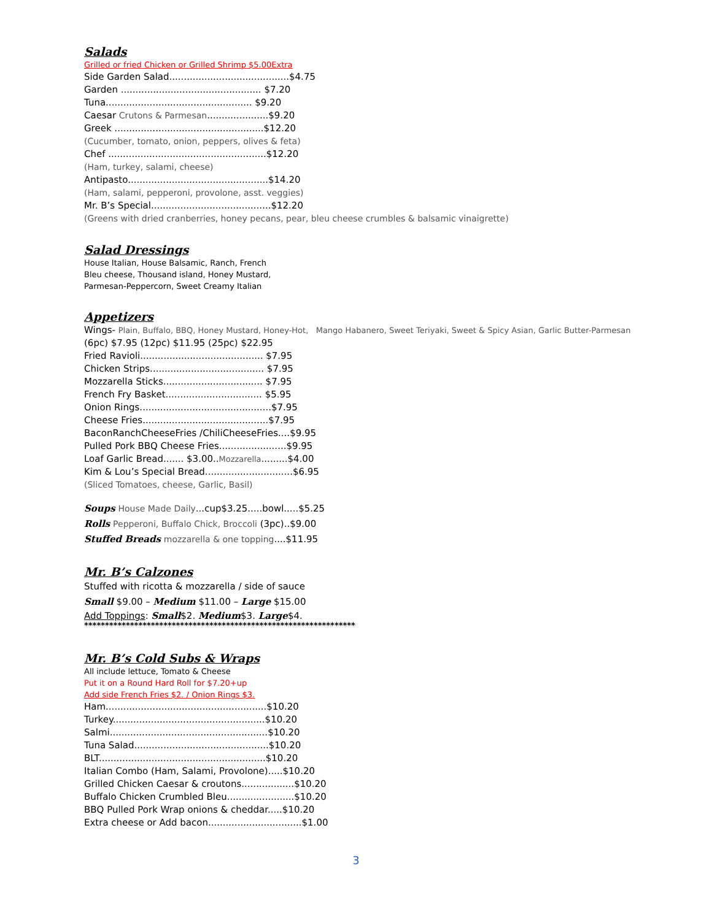Salads
Grilled or fried Chicken or Grilled Shrimp $5.00Extra
Side Garden Salad.........................................$4.75
Garden ................................................ $7.20
Tuna.................................................. $9.20
Caesar Crutons & Parmesan.....................$9.20
Greek ...................................................$12.20
(Cucumber, tomato, onion, peppers, olives & feta)
Chef ......................................................$12.20
(Ham, turkey, salami, cheese)
Antipasto................................................$14.20
(Ham, salami, pepperoni, provolone, asst. veggies)
Mr. B’s Special.........................................$12.20
(Greens with dried cranberries, honey pecans, pear, bleu cheese crumbles & balsamic vinaigrette)
Salad Dressings
House Italian, House Balsamic, Ranch, French
Bleu cheese, Thousand island, Honey Mustard,
Parmesan-Peppercorn, Sweet Creamy Italian
Appetizers
Wings- Plain, Buffalo, BBQ, Honey Mustard, Honey-Hot, Mango Habanero, Sweet Teriyaki, Sweet & Spicy Asian, Garlic Butter-Parmesan
(6pc) $7.95 (12pc) $11.95 (25pc) $22.95
Fried Ravioli.......................................... $7.95
Chicken Strips....................................... $7.95
Mozzarella Sticks.................................. $7.95
French Fry Basket................................. $5.95
Onion Rings.............................................$7.95
Cheese Fries...........................................$7.95
BaconRanchCheeseFries /ChiliCheeseFries....$9.95
Pulled Pork BBQ Cheese Fries.......................$9.95
Loaf Garlic Bread....... $3.00..Mozzarella.........$4.00
Kim & Lou’s Special Bread..............................$6.95
(Sliced Tomatoes, cheese, Garlic, Basil)
Soups House Made Daily...cup$3.25.....bowl.....$5.25
Rolls Pepperoni, Buffalo Chick, Broccoli (3pc)..$9.00
Stuffed Breads mozzarella & one topping....$11.95
Mr. B’s Calzones
Stuffed with ricotta & mozzarella / side of sauce
Small $9.00 – Medium $11.00 – Large $15.00
Add Toppings: Small$2. Medium$3. Large$4.
*****************************************************************
Mr. B’s Cold Subs & Wraps
All include lettuce, Tomato & Cheese
Put it on a Round Hard Roll for $7.20+up
Add side French Fries $2. / Onion Rings $3.
Ham.......................................................$10.20
Turkey....................................................$10.20
Salmi......................................................$10.20
Tuna Salad..............................................$10.20
BLT.........................................................$10.20
Italian Combo (Ham, Salami, Provolone).....$10.20
Grilled Chicken Caesar & croutons..................$10.20
Buffalo Chicken Crumbled Bleu.......................$10.20
BBQ Pulled Pork Wrap onions & cheddar.....$10.20
Extra cheese or Add bacon................................$1.00
3